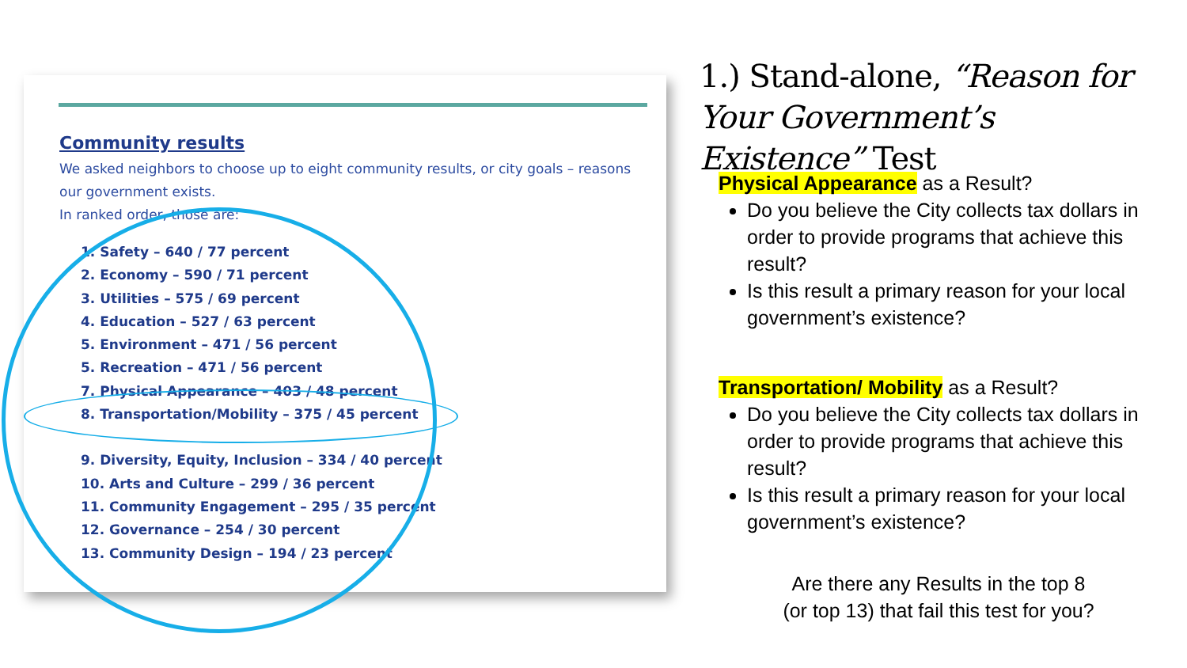Community results
We asked neighbors to choose up to eight community results, or city goals – reasons our government exists.
In ranked order, those are:
1. Safety – 640 / 77 percent
2. Economy – 590 / 71 percent
3. Utilities – 575 / 69 percent
4. Education – 527 / 63 percent
5. Environment – 471 / 56 percent
5. Recreation – 471 / 56 percent
7. Physical Appearance – 403 / 48 percent
8. Transportation/Mobility – 375 / 45 percent
9. Diversity, Equity, Inclusion – 334 / 40 percent
10. Arts and Culture – 299 / 36 percent
11. Community Engagement – 295 / 35 percent
12. Governance – 254 / 30 percent
13. Community Design – 194 / 23 percent
1.) Stand-alone, “Reason for Your Government’s Existence” Test
Physical Appearance as a Result?
Do you believe the City collects tax dollars in order to provide programs that achieve this result?
Is this result a primary reason for your local government’s existence?
Transportation/ Mobility as a Result?
Do you believe the City collects tax dollars in order to provide programs that achieve this result?
Is this result a primary reason for your local government’s existence?
Are there any Results in the top 8
(or top 13) that fail this test for you?